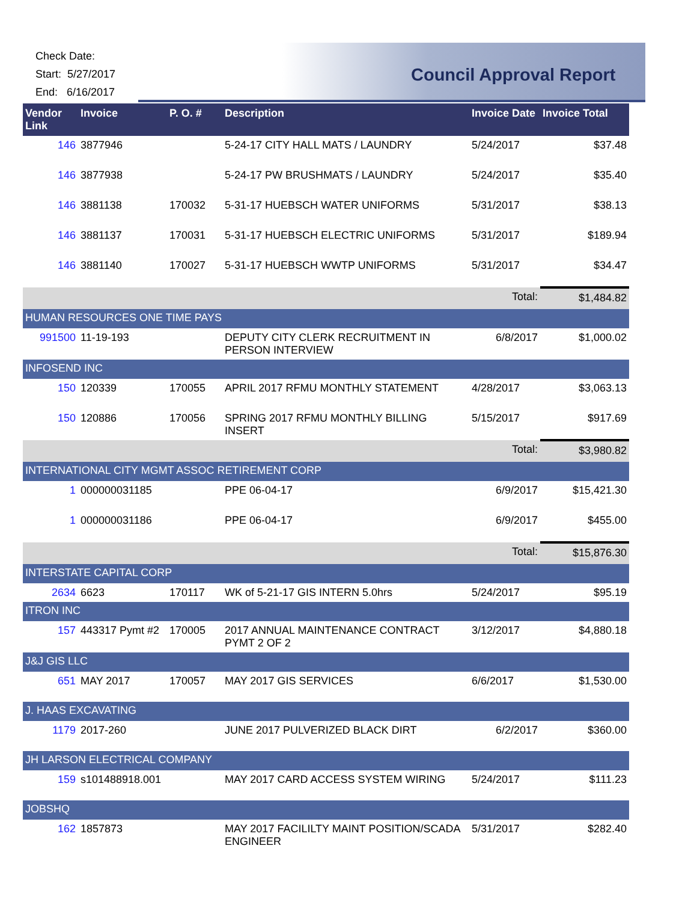Check Date:
Start: 5/27/2017
End: 6/16/2017
Council Approval Report
| Vendor Link | Invoice | P. O. # | Description | Invoice Date | Invoice Total |
| --- | --- | --- | --- | --- | --- |
| 146 | 3877946 | | 5-24-17 CITY HALL MATS / LAUNDRY | 5/24/2017 | $37.48 |
| 146 | 3877938 | | 5-24-17 PW BRUSHMATS / LAUNDRY | 5/24/2017 | $35.40 |
| 146 | 3881138 | 170032 | 5-31-17 HUEBSCH WATER UNIFORMS | 5/31/2017 | $38.13 |
| 146 | 3881137 | 170031 | 5-31-17 HUEBSCH ELECTRIC UNIFORMS | 5/31/2017 | $189.94 |
| 146 | 3881140 | 170027 | 5-31-17 HUEBSCH WWTP UNIFORMS | 5/31/2017 | $34.47 |
| | | | | Total: | $1,484.82 |
| HUMAN RESOURCES ONE TIME PAYS | | | | | |
| 991500 | 11-19-193 | | DEPUTY CITY CLERK RECRUITMENT IN PERSON INTERVIEW | 6/8/2017 | $1,000.02 |
| INFOSEND INC | | | | | |
| 150 | 120339 | 170055 | APRIL 2017 RFMU MONTHLY STATEMENT | 4/28/2017 | $3,063.13 |
| 150 | 120886 | 170056 | SPRING 2017 RFMU MONTHLY BILLING INSERT | 5/15/2017 | $917.69 |
| | | | | Total: | $3,980.82 |
| INTERNATIONAL CITY MGMT ASSOC RETIREMENT CORP | | | | | |
| 1 | 000000031185 | | PPE 06-04-17 | 6/9/2017 | $15,421.30 |
| 1 | 000000031186 | | PPE 06-04-17 | 6/9/2017 | $455.00 |
| | | | | Total: | $15,876.30 |
| INTERSTATE CAPITAL CORP | | | | | |
| 2634 | 6623 | 170117 | WK of 5-21-17 GIS INTERN 5.0hrs | 5/24/2017 | $95.19 |
| ITRON INC | | | | | |
| 157 | 443317 Pymt #2 | 170005 | 2017 ANNUAL MAINTENANCE CONTRACT PYMT 2 OF 2 | 3/12/2017 | $4,880.18 |
| J&J GIS LLC | | | | | |
| 651 | MAY 2017 | 170057 | MAY 2017 GIS SERVICES | 6/6/2017 | $1,530.00 |
| J. HAAS EXCAVATING | | | | | |
| 1179 | 2017-260 | | JUNE 2017 PULVERIZED BLACK DIRT | 6/2/2017 | $360.00 |
| JH LARSON ELECTRICAL COMPANY | | | | | |
| 159 | s101488918.001 | | MAY 2017 CARD ACCESS SYSTEM WIRING | 5/24/2017 | $111.23 |
| JOBSHQ | | | | | |
| 162 | 1857873 | | MAY 2017 FACILILTY MAINT POSITION/SCADA ENGINEER | 5/31/2017 | $282.40 |